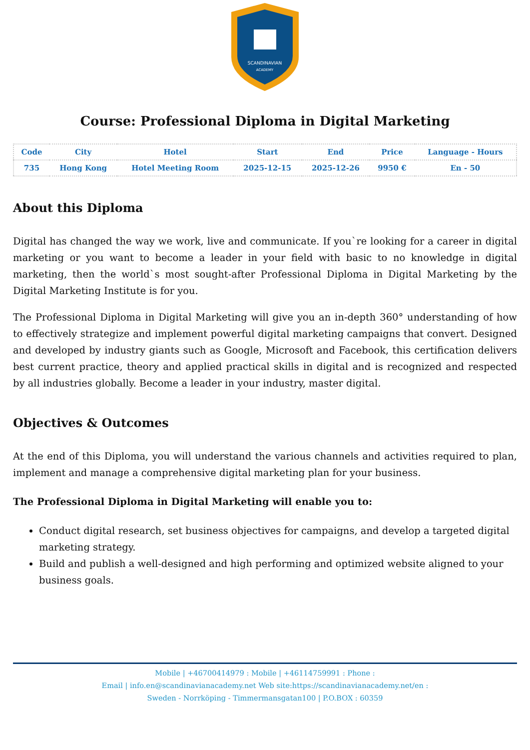SCANDINAVIAN
ACADEMY
Course: Professional Diploma in Digital Marketing
| Code | City | Hotel | Start | End | Price | Language - Hours |
| --- | --- | --- | --- | --- | --- | --- |
| 735 | Hong Kong | Hotel Meeting Room | 2025-12-15 | 2025-12-26 | 9950 € | En - 50 |
About this Diploma
Digital has changed the way we work, live and communicate. If you`re looking for a career in digital marketing or you want to become a leader in your field with basic to no knowledge in digital marketing, then the world`s most sought-after Professional Diploma in Digital Marketing by the Digital Marketing Institute is for you.
The Professional Diploma in Digital Marketing will give you an in-depth 360° understanding of how to effectively strategize and implement powerful digital marketing campaigns that convert. Designed and developed by industry giants such as Google, Microsoft and Facebook, this certification delivers best current practice, theory and applied practical skills in digital and is recognized and respected by all industries globally. Become a leader in your industry, master digital.
Objectives & Outcomes
At the end of this Diploma, you will understand the various channels and activities required to plan, implement and manage a comprehensive digital marketing plan for your business.
The Professional Diploma in Digital Marketing will enable you to:
Conduct digital research, set business objectives for campaigns, and develop a targeted digital marketing strategy.
Build and publish a well-designed and high performing and optimized website aligned to your business goals.
Mobile | +46700414979 : Mobile | +46114759991 : Phone :
Email | info.en@scandinavianacademy.net Web site:https://scandinavianacademy.net/en :
Sweden - Norrköping - Timmermansgatan100 | P.O.BOX : 60359